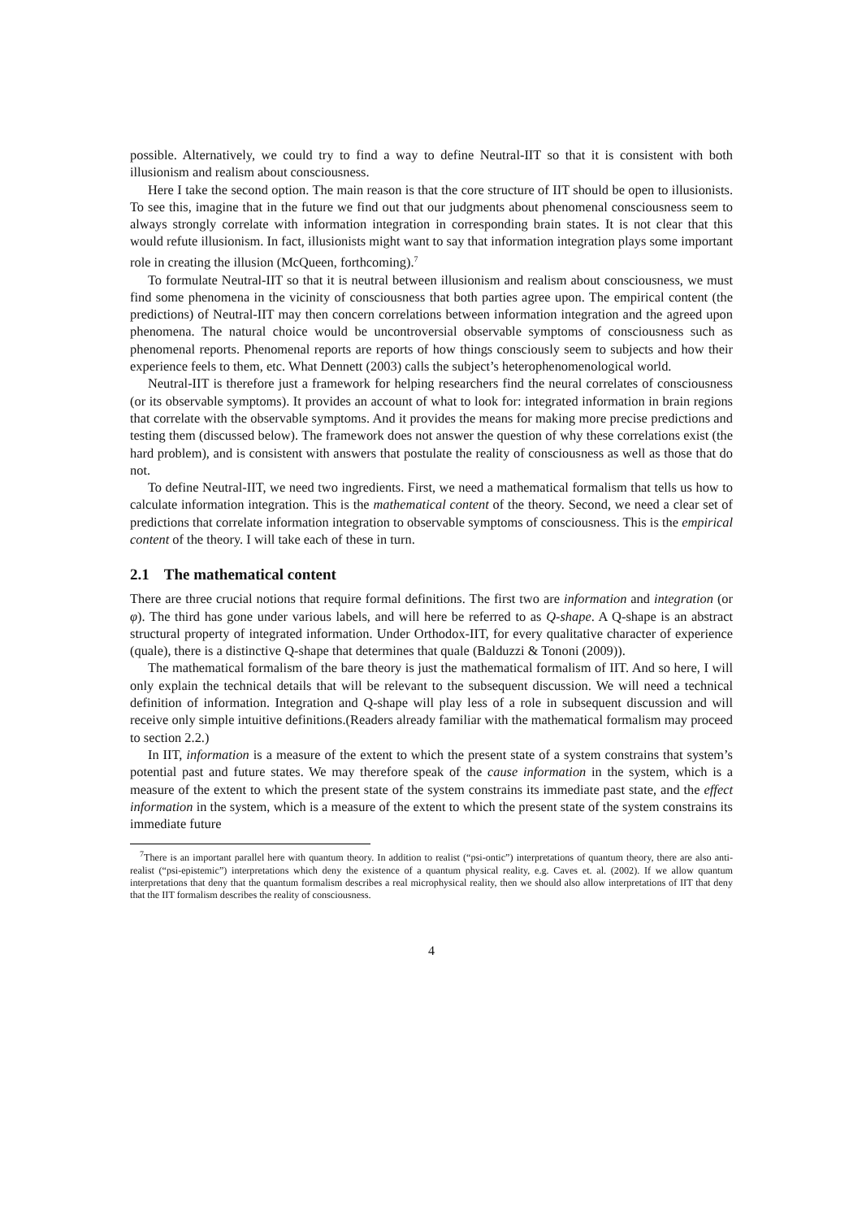possible. Alternatively, we could try to find a way to define Neutral-IIT so that it is consistent with both illusionism and realism about consciousness.
Here I take the second option. The main reason is that the core structure of IIT should be open to illusionists. To see this, imagine that in the future we find out that our judgments about phenomenal consciousness seem to always strongly correlate with information integration in corresponding brain states. It is not clear that this would refute illusionism. In fact, illusionists might want to say that information integration plays some important role in creating the illusion (McQueen, forthcoming).<sup>7</sup>
To formulate Neutral-IIT so that it is neutral between illusionism and realism about consciousness, we must find some phenomena in the vicinity of consciousness that both parties agree upon. The empirical content (the predictions) of Neutral-IIT may then concern correlations between information integration and the agreed upon phenomena. The natural choice would be uncontroversial observable symptoms of consciousness such as phenomenal reports. Phenomenal reports are reports of how things consciously seem to subjects and how their experience feels to them, etc. What Dennett (2003) calls the subject’s heterophenomenological world.
Neutral-IIT is therefore just a framework for helping researchers find the neural correlates of consciousness (or its observable symptoms). It provides an account of what to look for: integrated information in brain regions that correlate with the observable symptoms. And it provides the means for making more precise predictions and testing them (discussed below). The framework does not answer the question of why these correlations exist (the hard problem), and is consistent with answers that postulate the reality of consciousness as well as those that do not.
To define Neutral-IIT, we need two ingredients. First, we need a mathematical formalism that tells us how to calculate information integration. This is the mathematical content of the theory. Second, we need a clear set of predictions that correlate information integration to observable symptoms of consciousness. This is the empirical content of the theory. I will take each of these in turn.
2.1 The mathematical content
There are three crucial notions that require formal definitions. The first two are information and integration (or φ). The third has gone under various labels, and will here be referred to as Q-shape. A Q-shape is an abstract structural property of integrated information. Under Orthodox-IIT, for every qualitative character of experience (quale), there is a distinctive Q-shape that determines that quale (Balduzzi & Tononi (2009)).
The mathematical formalism of the bare theory is just the mathematical formalism of IIT. And so here, I will only explain the technical details that will be relevant to the subsequent discussion. We will need a technical definition of information. Integration and Q-shape will play less of a role in subsequent discussion and will receive only simple intuitive definitions.(Readers already familiar with the mathematical formalism may proceed to section 2.2.)
In IIT, information is a measure of the extent to which the present state of a system constrains that system’s potential past and future states. We may therefore speak of the cause information in the system, which is a measure of the extent to which the present state of the system constrains its immediate past state, and the effect information in the system, which is a measure of the extent to which the present state of the system constrains its immediate future
<sup>7</sup> There is an important parallel here with quantum theory. In addition to realist (“psi-ontic”) interpretations of quantum theory, there are also anti-realist (“psi-epistemic”) interpretations which deny the existence of a quantum physical reality, e.g. Caves et. al. (2002). If we allow quantum interpretations that deny that the quantum formalism describes a real microphysical reality, then we should also allow interpretations of IIT that deny that the IIT formalism describes the reality of consciousness.
4